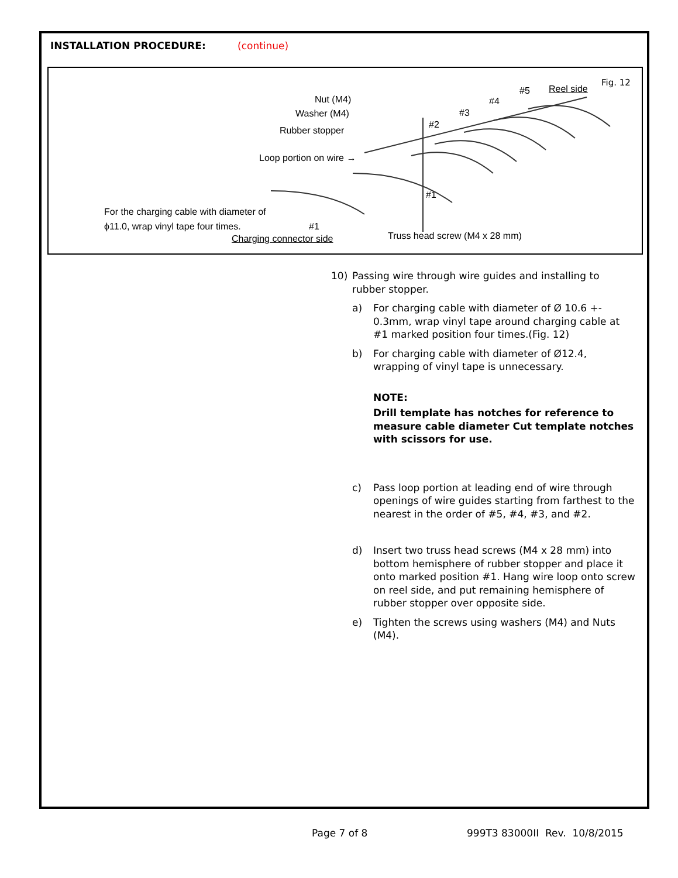INSTALLATION PROCEDURE: (continue)
Fig. 12
Nut (M4)
Washer (M4)
Rubber stopper
Loop portion on wire →
#1
For the charging cable with diameter of
ϕ11.0, wrap vinyl tape four times. #1
Charging connector side Truss head screw (M4 x 28 mm)
#2
#3
#4
#5 Reel side
10) Passing wire through wire guides and installing to rubber stopper.
a) For charging cable with diameter of Ø 10.6 +- 0.3mm, wrap vinyl tape around charging cable at #1 marked position four times.(Fig. 12)
b) For charging cable with diameter of Ø12.4, wrapping of vinyl tape is unnecessary.
NOTE:
Drill template has notches for reference to measure cable diameter Cut template notches with scissors for use.
c) Pass loop portion at leading end of wire through openings of wire guides starting from farthest to the nearest in the order of #5, #4, #3, and #2.
d) Insert two truss head screws (M4 x 28 mm) into bottom hemisphere of rubber stopper and place it onto marked position #1. Hang wire loop onto screw on reel side, and put remaining hemisphere of rubber stopper over opposite side.
e) Tighten the screws using washers (M4) and Nuts (M4).
Page 7 of 8 999T3 83000II Rev. 10/8/2015